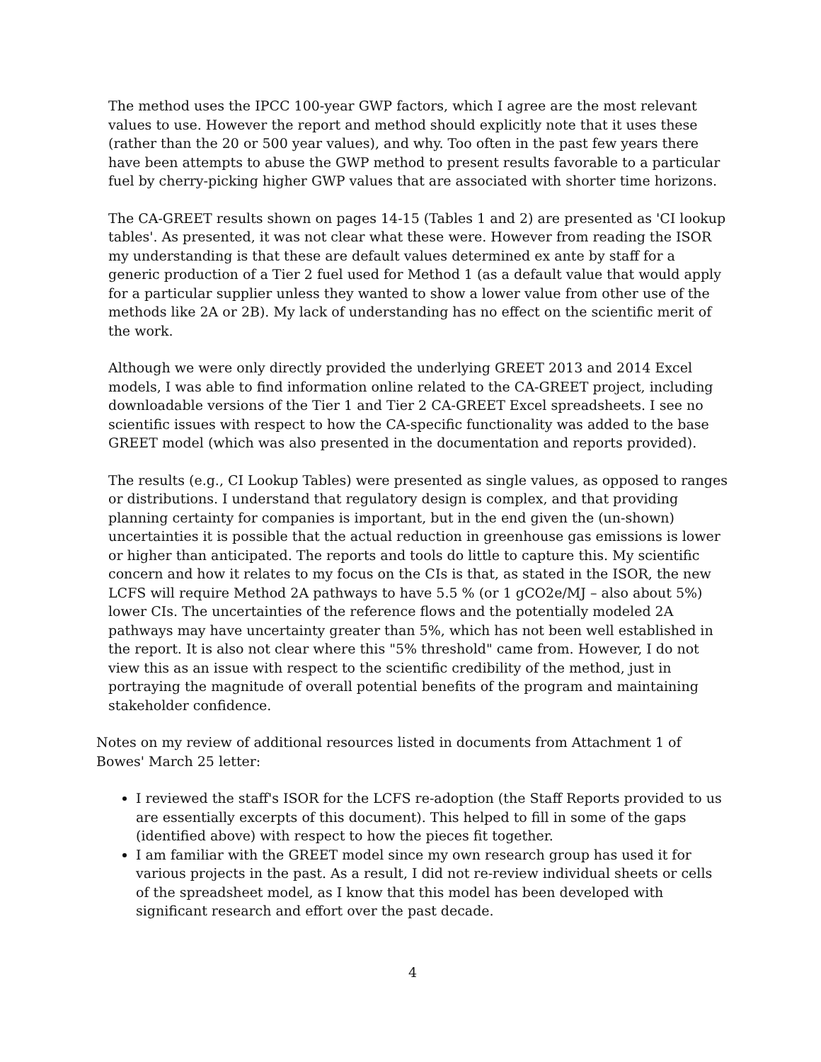The method uses the IPCC 100-year GWP factors, which I agree are the most relevant values to use. However the report and method should explicitly note that it uses these (rather than the 20 or 500 year values), and why. Too often in the past few years there have been attempts to abuse the GWP method to present results favorable to a particular fuel by cherry-picking higher GWP values that are associated with shorter time horizons.
The CA-GREET results shown on pages 14-15 (Tables 1 and 2) are presented as 'CI lookup tables'. As presented, it was not clear what these were. However from reading the ISOR my understanding is that these are default values determined ex ante by staff for a generic production of a Tier 2 fuel used for Method 1 (as a default value that would apply for a particular supplier unless they wanted to show a lower value from other use of the methods like 2A or 2B). My lack of understanding has no effect on the scientific merit of the work.
Although we were only directly provided the underlying GREET 2013 and 2014 Excel models, I was able to find information online related to the CA-GREET project, including downloadable versions of the Tier 1 and Tier 2 CA-GREET Excel spreadsheets. I see no scientific issues with respect to how the CA-specific functionality was added to the base GREET model (which was also presented in the documentation and reports provided).
The results (e.g., CI Lookup Tables) were presented as single values, as opposed to ranges or distributions. I understand that regulatory design is complex, and that providing planning certainty for companies is important, but in the end given the (un-shown) uncertainties it is possible that the actual reduction in greenhouse gas emissions is lower or higher than anticipated. The reports and tools do little to capture this. My scientific concern and how it relates to my focus on the CIs is that, as stated in the ISOR, the new LCFS will require Method 2A pathways to have 5.5 % (or 1 gCO2e/MJ – also about 5%) lower CIs. The uncertainties of the reference flows and the potentially modeled 2A pathways may have uncertainty greater than 5%, which has not been well established in the report. It is also not clear where this "5% threshold" came from. However, I do not view this as an issue with respect to the scientific credibility of the method, just in portraying the magnitude of overall potential benefits of the program and maintaining stakeholder confidence.
Notes on my review of additional resources listed in documents from Attachment 1 of Bowes' March 25 letter:
I reviewed the staff's ISOR for the LCFS re-adoption (the Staff Reports provided to us are essentially excerpts of this document). This helped to fill in some of the gaps (identified above) with respect to how the pieces fit together.
I am familiar with the GREET model since my own research group has used it for various projects in the past. As a result, I did not re-review individual sheets or cells of the spreadsheet model, as I know that this model has been developed with significant research and effort over the past decade.
4